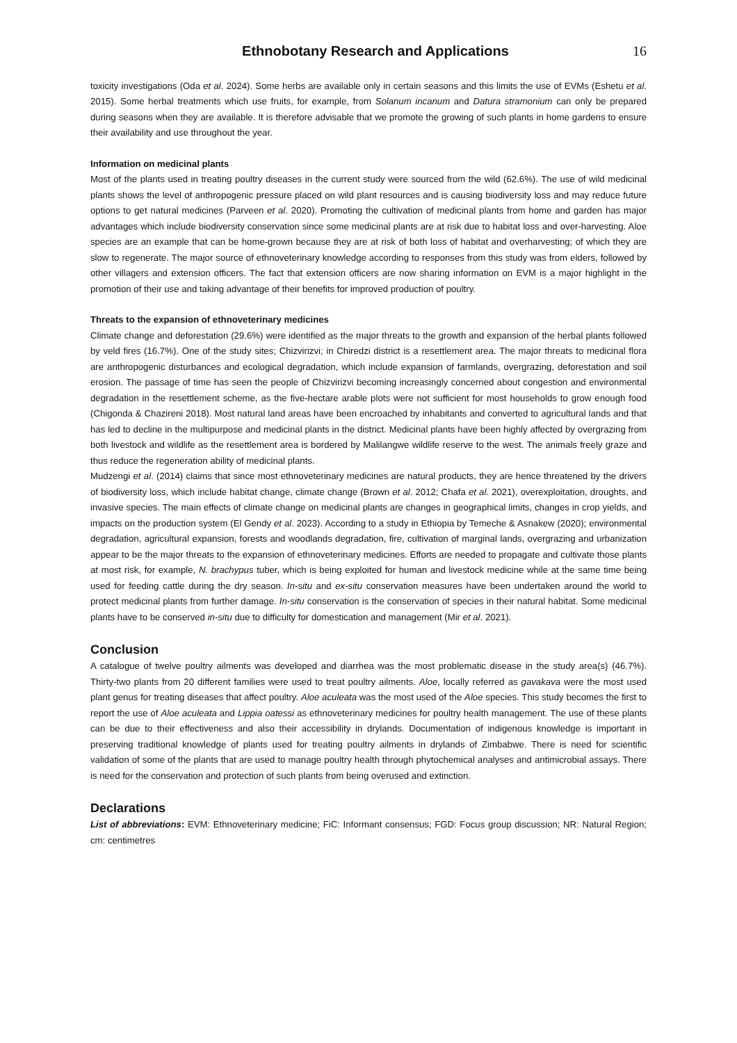Ethnobotany Research and Applications 16
toxicity investigations (Oda et al. 2024). Some herbs are available only in certain seasons and this limits the use of EVMs (Eshetu et al. 2015). Some herbal treatments which use fruits, for example, from Solanum incanum and Datura stramonium can only be prepared during seasons when they are available. It is therefore advisable that we promote the growing of such plants in home gardens to ensure their availability and use throughout the year.
Information on medicinal plants
Most of the plants used in treating poultry diseases in the current study were sourced from the wild (62.6%). The use of wild medicinal plants shows the level of anthropogenic pressure placed on wild plant resources and is causing biodiversity loss and may reduce future options to get natural medicines (Parveen et al. 2020). Promoting the cultivation of medicinal plants from home and garden has major advantages which include biodiversity conservation since some medicinal plants are at risk due to habitat loss and over-harvesting. Aloe species are an example that can be home-grown because they are at risk of both loss of habitat and overharvesting; of which they are slow to regenerate. The major source of ethnoveterinary knowledge according to responses from this study was from elders, followed by other villagers and extension officers. The fact that extension officers are now sharing information on EVM is a major highlight in the promotion of their use and taking advantage of their benefits for improved production of poultry.
Threats to the expansion of ethnoveterinary medicines
Climate change and deforestation (29.6%) were identified as the major threats to the growth and expansion of the herbal plants followed by veld fires (16.7%). One of the study sites; Chizvirizvi; in Chiredzi district is a resettlement area. The major threats to medicinal flora are anthropogenic disturbances and ecological degradation, which include expansion of farmlands, overgrazing, deforestation and soil erosion. The passage of time has seen the people of Chizvirizvi becoming increasingly concerned about congestion and environmental degradation in the resettlement scheme, as the five-hectare arable plots were not sufficient for most households to grow enough food (Chigonda & Chazireni 2018). Most natural land areas have been encroached by inhabitants and converted to agricultural lands and that has led to decline in the multipurpose and medicinal plants in the district. Medicinal plants have been highly affected by overgrazing from both livestock and wildlife as the resettlement area is bordered by Malilangwe wildlife reserve to the west. The animals freely graze and thus reduce the regeneration ability of medicinal plants.
Mudzengi et al. (2014) claims that since most ethnoveterinary medicines are natural products, they are hence threatened by the drivers of biodiversity loss, which include habitat change, climate change (Brown et al. 2012; Chafa et al. 2021), overexploitation, droughts, and invasive species. The main effects of climate change on medicinal plants are changes in geographical limits, changes in crop yields, and impacts on the production system (El Gendy et al. 2023). According to a study in Ethiopia by Temeche & Asnakew (2020); environmental degradation, agricultural expansion, forests and woodlands degradation, fire, cultivation of marginal lands, overgrazing and urbanization appear to be the major threats to the expansion of ethnoveterinary medicines. Efforts are needed to propagate and cultivate those plants at most risk, for example, N. brachypus tuber, which is being exploited for human and livestock medicine while at the same time being used for feeding cattle during the dry season. In-situ and ex-situ conservation measures have been undertaken around the world to protect medicinal plants from further damage. In-situ conservation is the conservation of species in their natural habitat. Some medicinal plants have to be conserved in-situ due to difficulty for domestication and management (Mir et al. 2021).
Conclusion
A catalogue of twelve poultry ailments was developed and diarrhea was the most problematic disease in the study area(s) (46.7%). Thirty-two plants from 20 different families were used to treat poultry ailments. Aloe, locally referred as gavakava were the most used plant genus for treating diseases that affect poultry. Aloe aculeata was the most used of the Aloe species. This study becomes the first to report the use of Aloe aculeata and Lippia oatessi as ethnoveterinary medicines for poultry health management. The use of these plants can be due to their effectiveness and also their accessibility in drylands. Documentation of indigenous knowledge is important in preserving traditional knowledge of plants used for treating poultry ailments in drylands of Zimbabwe. There is need for scientific validation of some of the plants that are used to manage poultry health through phytochemical analyses and antimicrobial assays. There is need for the conservation and protection of such plants from being overused and extinction.
Declarations
List of abbreviations: EVM: Ethnoveterinary medicine; FiC: Informant consensus; FGD: Focus group discussion; NR: Natural Region; cm: centimetres